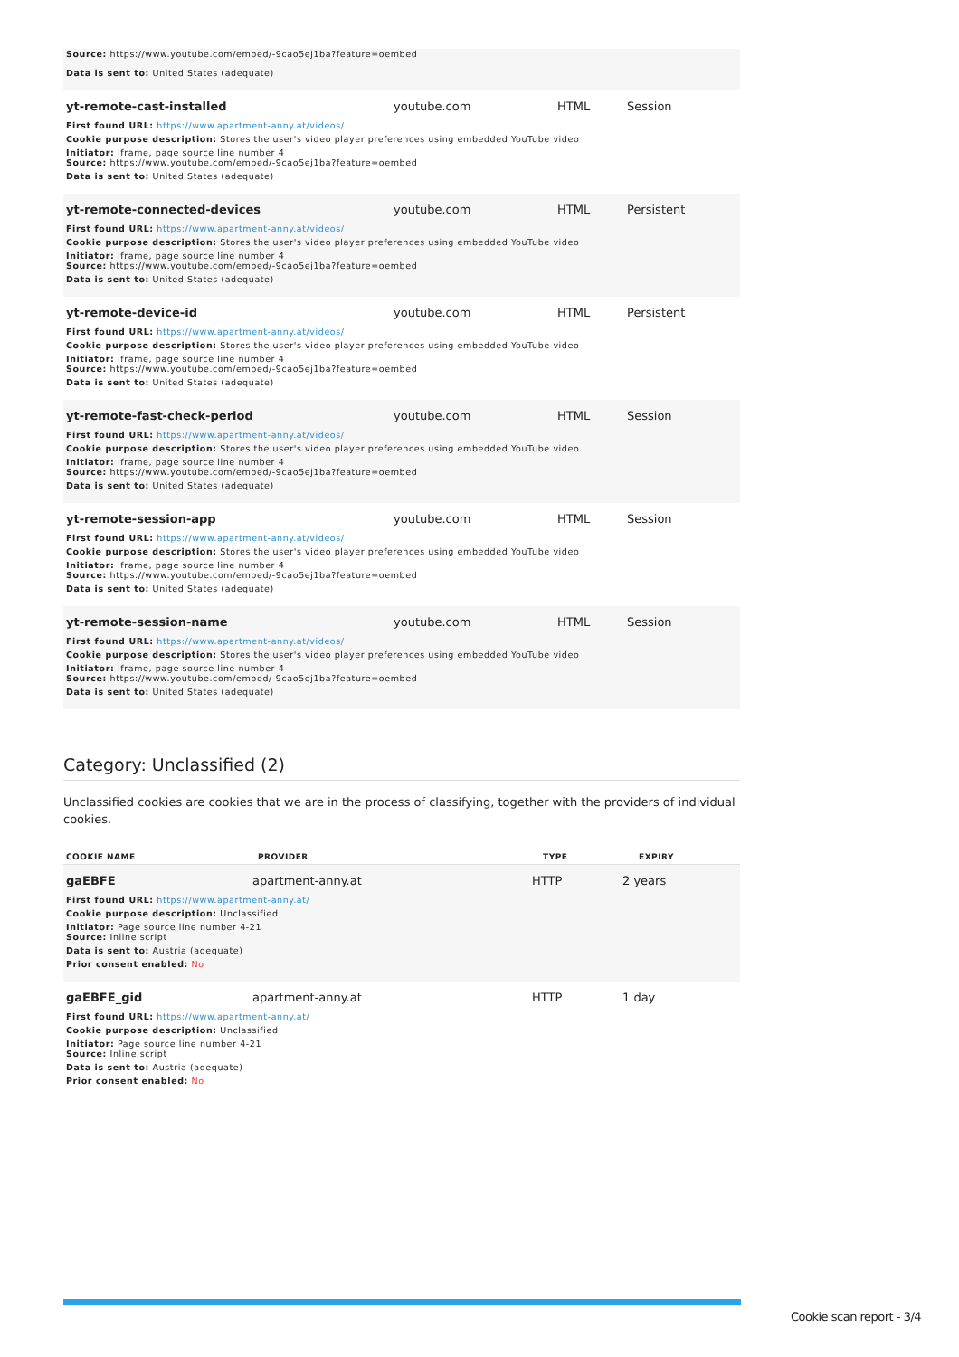Source: https://www.youtube.com/embed/-9cao5ej1ba?feature=oembed
Data is sent to: United States (adequate)
yt-remote-cast-installed youtube.com HTML Session
First found URL: https://www.apartment-anny.at/videos/
Cookie purpose description: Stores the user's video player preferences using embedded YouTube video
Initiator: Iframe, page source line number 4
Source: https://www.youtube.com/embed/-9cao5ej1ba?feature=oembed
Data is sent to: United States (adequate)
yt-remote-connected-devices youtube.com HTML Persistent
First found URL: https://www.apartment-anny.at/videos/
Cookie purpose description: Stores the user's video player preferences using embedded YouTube video
Initiator: Iframe, page source line number 4
Source: https://www.youtube.com/embed/-9cao5ej1ba?feature=oembed
Data is sent to: United States (adequate)
yt-remote-device-id youtube.com HTML Persistent
First found URL: https://www.apartment-anny.at/videos/
Cookie purpose description: Stores the user's video player preferences using embedded YouTube video
Initiator: Iframe, page source line number 4
Source: https://www.youtube.com/embed/-9cao5ej1ba?feature=oembed
Data is sent to: United States (adequate)
yt-remote-fast-check-period youtube.com HTML Session
First found URL: https://www.apartment-anny.at/videos/
Cookie purpose description: Stores the user's video player preferences using embedded YouTube video
Initiator: Iframe, page source line number 4
Source: https://www.youtube.com/embed/-9cao5ej1ba?feature=oembed
Data is sent to: United States (adequate)
yt-remote-session-app youtube.com HTML Session
First found URL: https://www.apartment-anny.at/videos/
Cookie purpose description: Stores the user's video player preferences using embedded YouTube video
Initiator: Iframe, page source line number 4
Source: https://www.youtube.com/embed/-9cao5ej1ba?feature=oembed
Data is sent to: United States (adequate)
yt-remote-session-name youtube.com HTML Session
First found URL: https://www.apartment-anny.at/videos/
Cookie purpose description: Stores the user's video player preferences using embedded YouTube video
Initiator: Iframe, page source line number 4
Source: https://www.youtube.com/embed/-9cao5ej1ba?feature=oembed
Data is sent to: United States (adequate)
Category: Unclassified (2)
Unclassified cookies are cookies that we are in the process of classifying, together with the providers of individual cookies.
| COOKIE NAME | PROVIDER | TYPE | EXPIRY |
| --- | --- | --- | --- |
gaEBFE apartment-anny.at HTTP 2 years
First found URL: https://www.apartment-anny.at/
Cookie purpose description: Unclassified
Initiator: Page source line number 4-21
Source: Inline script
Data is sent to: Austria (adequate)
Prior consent enabled: No
gaEBFE_gid apartment-anny.at HTTP 1 day
First found URL: https://www.apartment-anny.at/
Cookie purpose description: Unclassified
Initiator: Page source line number 4-21
Source: Inline script
Data is sent to: Austria (adequate)
Prior consent enabled: No
Cookie scan report - 3/4